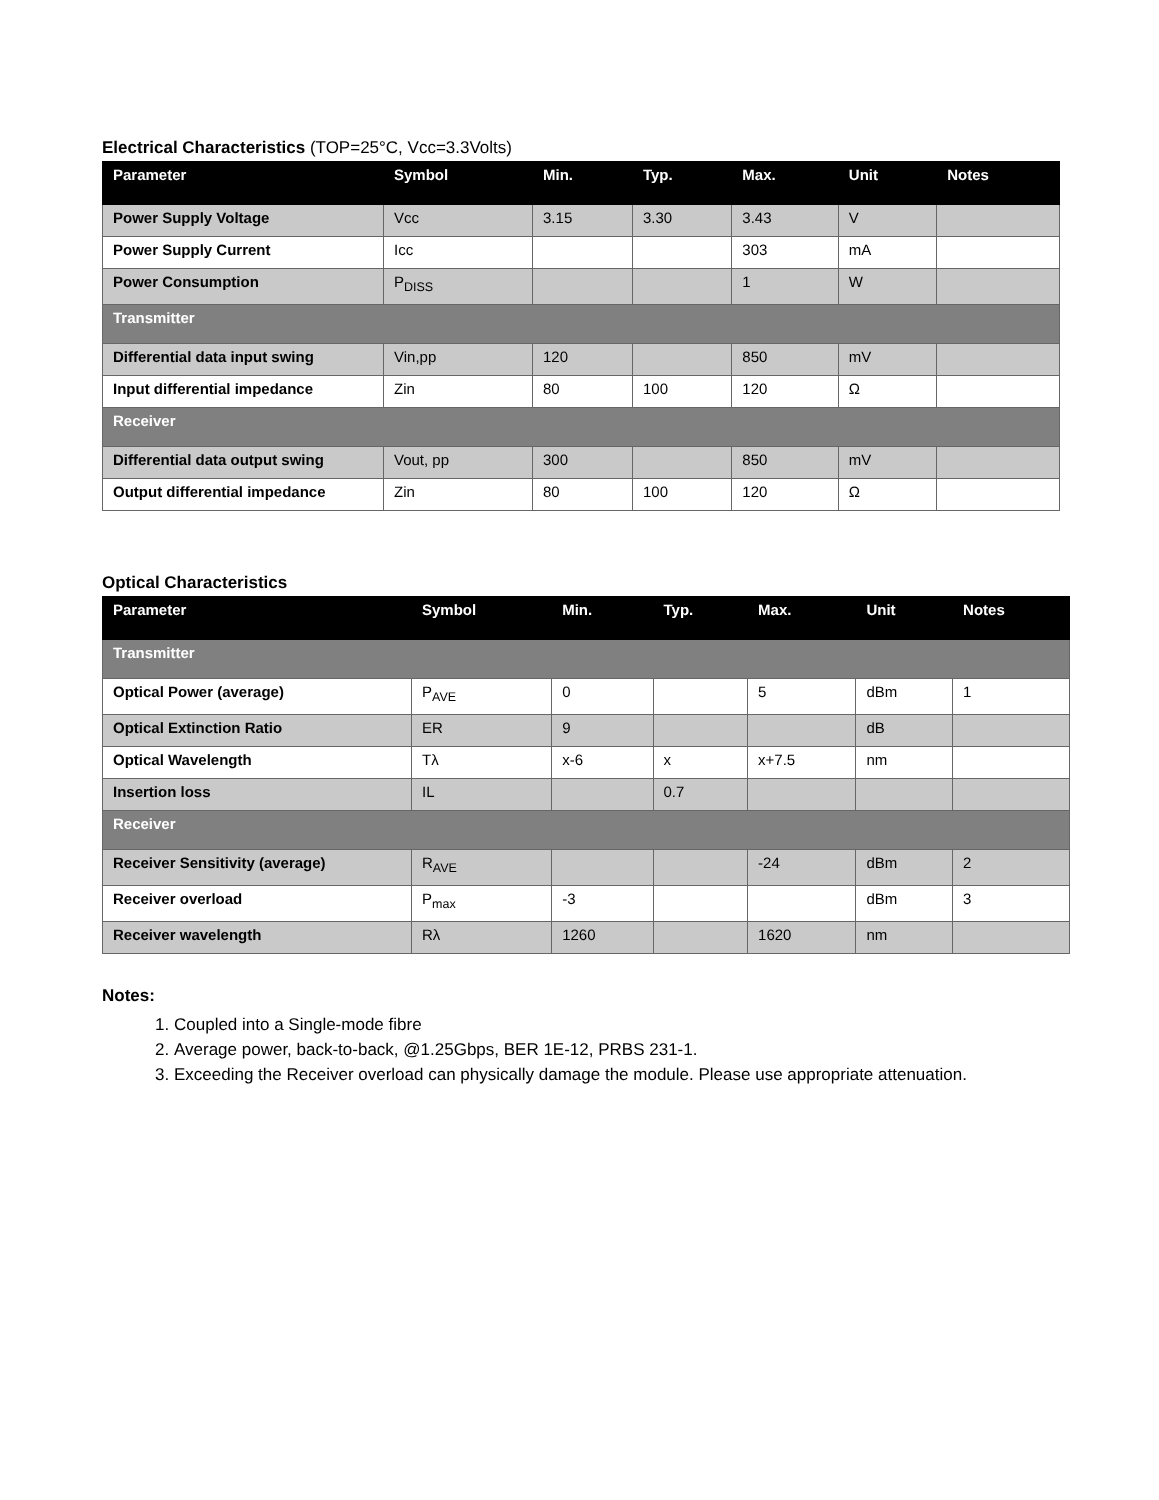Electrical Characteristics (TOP=25°C, Vcc=3.3Volts)
| Parameter | Symbol | Min. | Typ. | Max. | Unit | Notes |
| --- | --- | --- | --- | --- | --- | --- |
| Power Supply Voltage | Vcc | 3.15 | 3.30 | 3.43 | V | |
| Power Supply Current | Icc | | | 303 | mA | |
| Power Consumption | P<sub>DISS</sub> | | | 1 | W | |
| Transmitter | | | | | | |
| Differential data input swing | Vin,pp | 120 | | 850 | mV | |
| Input differential impedance | Zin | 80 | 100 | 120 | Ω | |
| Receiver | | | | | | |
| Differential data output swing | Vout, pp | 300 | | 850 | mV | |
| Output differential impedance | Zin | 80 | 100 | 120 | Ω | |
Optical Characteristics
| Parameter | Symbol | Min. | Typ. | Max. | Unit | Notes |
| --- | --- | --- | --- | --- | --- | --- |
| Transmitter | | | | | | |
| Optical Power (average) | P<sub>AVE</sub> | 0 | | 5 | dBm | 1 |
| Optical Extinction Ratio | ER | 9 | | | dB | |
| Optical Wavelength | Tλ | x-6 | x | x+7.5 | nm | |
| Insertion loss | IL | | 0.7 | | | |
| Receiver | | | | | | |
| Receiver Sensitivity (average) | R<sub>AVE</sub> | | | -24 | dBm | 2 |
| Receiver overload | P<sub>max</sub> | -3 | | | dBm | 3 |
| Receiver wavelength | Rλ | 1260 | | 1620 | nm | |
Notes:
1. Coupled into a Single-mode fibre
2. Average power, back-to-back, @1.25Gbps, BER 1E-12, PRBS 231-1.
3. Exceeding the Receiver overload can physically damage the module. Please use appropriate attenuation.